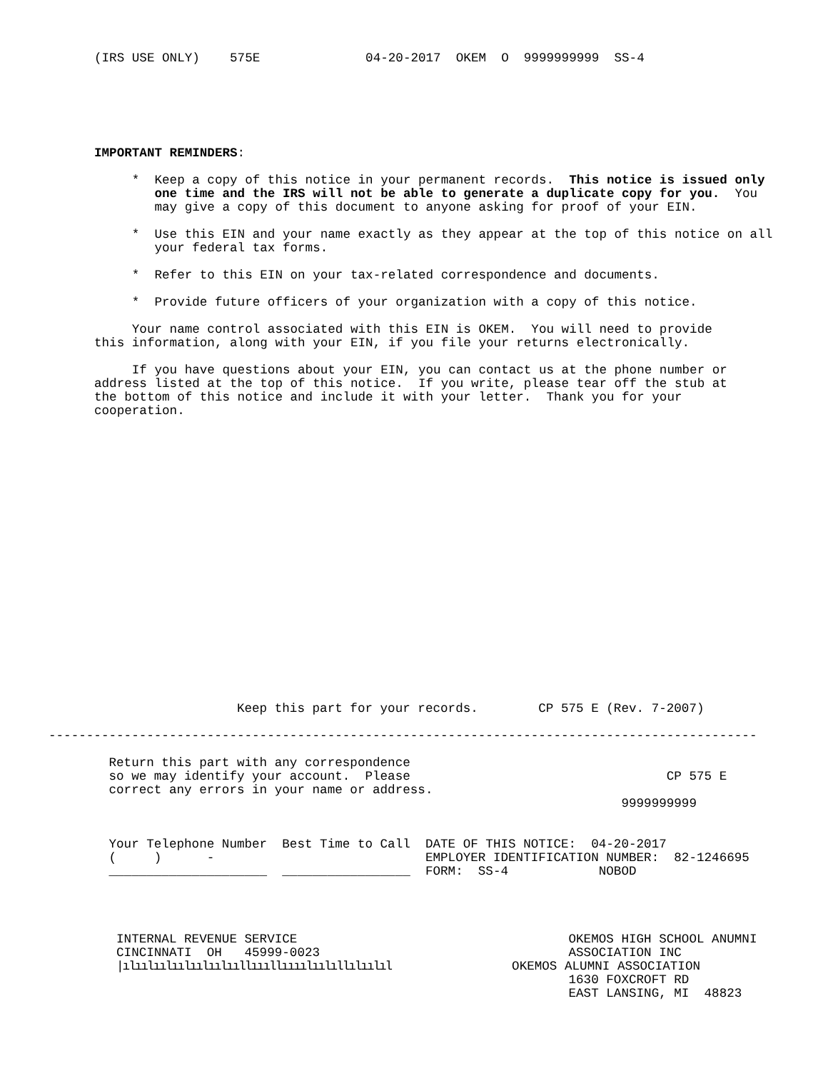(IRS USE ONLY)    575E              04-20-2017  OKEM  O  9999999999  SS-4
IMPORTANT REMINDERS:

     *  Keep a copy of this notice in your permanent records.  This notice is issued only
        one time and the IRS will not be able to generate a duplicate copy for you.  You
        may give a copy of this document to anyone asking for proof of your EIN.

     *  Use this EIN and your name exactly as they appear at the top of this notice on all
        your federal tax forms.

     *  Refer to this EIN on your tax-related correspondence and documents.

     *  Provide future officers of your organization with a copy of this notice.

     Your name control associated with this EIN is OKEM.  You will need to provide
this information, along with your EIN, if you file your returns electronically.

     If you have questions about your EIN, you can contact us at the phone number or
address listed at the top of this notice.  If you write, please tear off the stub at
the bottom of this notice and include it with your letter.  Thank you for your
cooperation.
                         Keep this part for your records.        CP 575 E (Rev. 7-2007)

----------------------------------------------------------------------------------------------

        Return this part with any correspondence
        so we may identify your account.  Please                                  CP 575 E
        correct any errors in your name or address.
                                                                            9999999999


        Your Telephone Number  Best Time to Call  DATE OF THIS NOTICE:  04-20-2017
        (     )      -                            EMPLOYER IDENTIFICATION NUMBER:  82-1246695
        _____________________  _________________  FORM:  SS-4            NOBOD




         INTERNAL REVENUE SERVICE                                    OKEMOS HIGH SCHOOL ANUMNI
         CINCINNATI  OH   45999-0023                                 ASSOCIATION INC
         |ılıılıılıılıılıılııllıııllıııılıılıllılıılıl                OKEMOS ALUMNI ASSOCIATION
                                                                     1630 FOXCROFT RD
                                                                     EAST LANSING, MI  48823